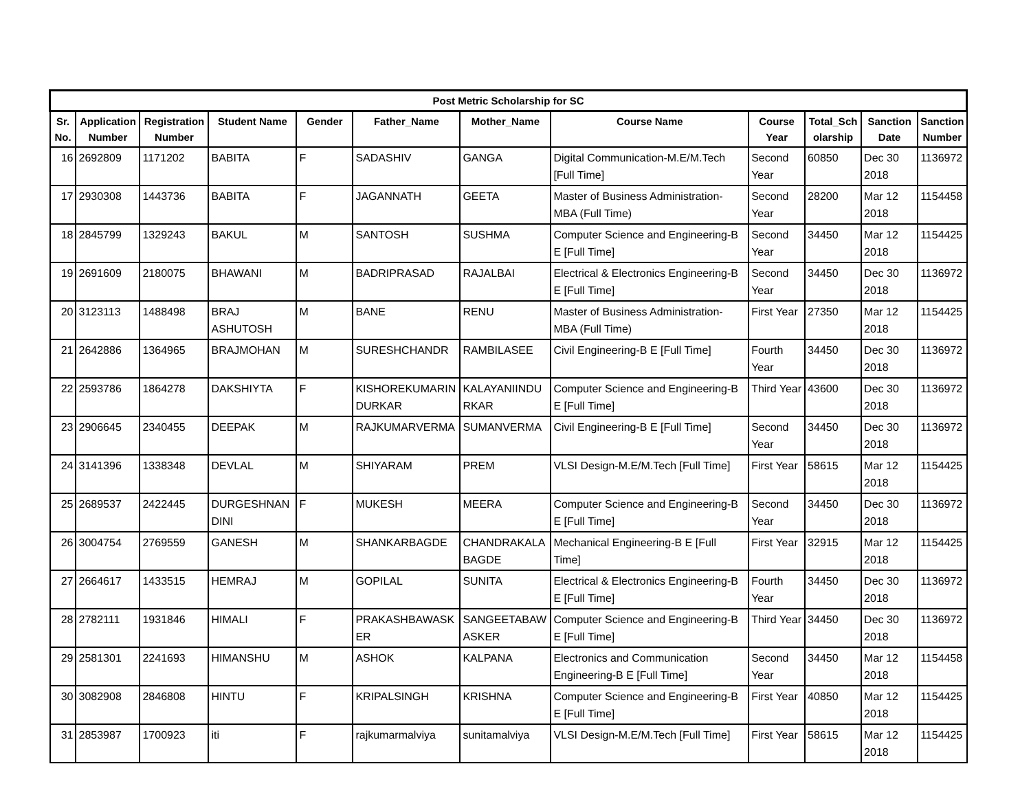| Post Metric Scholarship for SC | | | | | | | | | | | |
| --- | --- | --- | --- | --- | --- | --- | --- | --- | --- | --- | --- |
| Sr. No. | Application Number | Registration Number | Student Name | Gender | Father_Name | Mother_Name | Course Name | Course Year | Total_Sch olarship | Sanction Date | Sanction Number |
| 16 | 2692809 | 1171202 | BABITA | F | SADASHIV | GANGA | Digital Communication-M.E/M.Tech [Full Time] | Second Year | 60850 | Dec 30 2018 | 1136972 |
| 17 | 2930308 | 1443736 | BABITA | F | JAGANNATH | GEETA | Master of Business Administration-MBA (Full Time) | Second Year | 28200 | Mar 12 2018 | 1154458 |
| 18 | 2845799 | 1329243 | BAKUL | M | SANTOSH | SUSHMA | Computer Science and Engineering-B E [Full Time] | Second Year | 34450 | Mar 12 2018 | 1154425 |
| 19 | 2691609 | 2180075 | BHAWANI | M | BADRIPRASAD | RAJALBAI | Electrical & Electronics Engineering-B E [Full Time] | Second Year | 34450 | Dec 30 2018 | 1136972 |
| 20 | 3123113 | 1488498 | BRAJ ASHUTOSH | M | BANE | RENU | Master of Business Administration-MBA (Full Time) | First Year | 27350 | Mar 12 2018 | 1154425 |
| 21 | 2642886 | 1364965 | BRAJMOHAN | M | SURESHCHANDR | RAMBILASEE | Civil Engineering-B E [Full Time] | Fourth Year | 34450 | Dec 30 2018 | 1136972 |
| 22 | 2593786 | 1864278 | DAKSHIYTA | F | KISHOREKUMARIN DURKAR | KALAYANIINDU RKAR | Computer Science and Engineering-B E [Full Time] | Third Year | 43600 | Dec 30 2018 | 1136972 |
| 23 | 2906645 | 2340455 | DEEPAK | M | RAJKUMARVERMA | SUMANVERMA | Civil Engineering-B E [Full Time] | Second Year | 34450 | Dec 30 2018 | 1136972 |
| 24 | 3141396 | 1338348 | DEVLAL | M | SHIYARAM | PREM | VLSI Design-M.E/M.Tech [Full Time] | First Year | 58615 | Mar 12 2018 | 1154425 |
| 25 | 2689537 | 2422445 | DURGESHNAN DINI | F | MUKESH | MEERA | Computer Science and Engineering-B E [Full Time] | Second Year | 34450 | Dec 30 2018 | 1136972 |
| 26 | 3004754 | 2769559 | GANESH | M | SHANKARBAGDE | CHANDRAKALA BAGDE | Mechanical Engineering-B E [Full Time] | First Year | 32915 | Mar 12 2018 | 1154425 |
| 27 | 2664617 | 1433515 | HEMRAJ | M | GOPILAL | SUNITA | Electrical & Electronics Engineering-B E [Full Time] | Fourth Year | 34450 | Dec 30 2018 | 1136972 |
| 28 | 2782111 | 1931846 | HIMALI | F | PRAKASHBAWASK ER | SANGEETABAW ASKER | Computer Science and Engineering-B E [Full Time] | Third Year | 34450 | Dec 30 2018 | 1136972 |
| 29 | 2581301 | 2241693 | HIMANSHU | M | ASHOK | KALPANA | Electronics and Communication Engineering-B E [Full Time] | Second Year | 34450 | Mar 12 2018 | 1154458 |
| 30 | 3082908 | 2846808 | HINTU | F | KRIPALSINGH | KRISHNA | Computer Science and Engineering-B E [Full Time] | First Year | 40850 | Mar 12 2018 | 1154425 |
| 31 | 2853987 | 1700923 | iti | F | rajkumarmalviya | sunitamalviya | VLSI Design-M.E/M.Tech [Full Time] | First Year | 58615 | Mar 12 2018 | 1154425 |